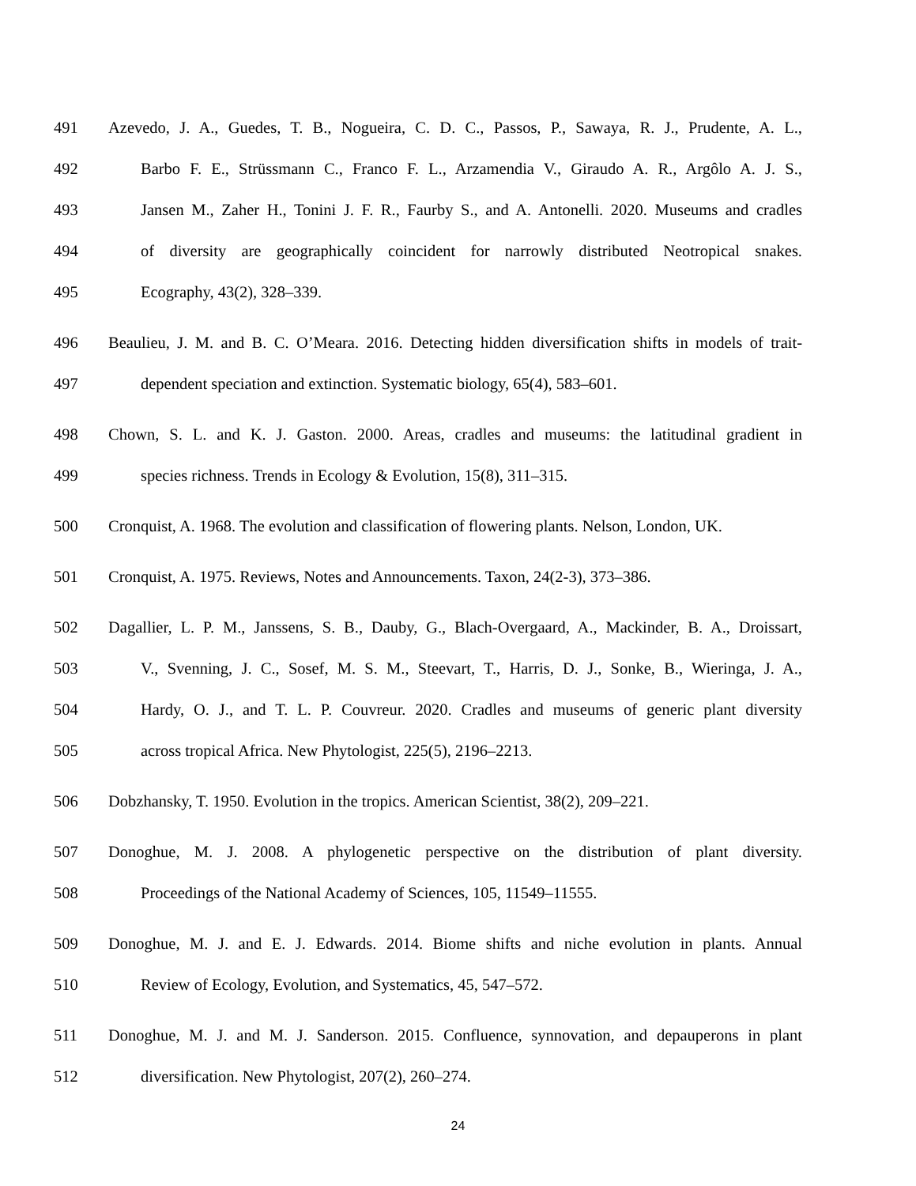491 Azevedo, J. A., Guedes, T. B., Nogueira, C. D. C., Passos, P., Sawaya, R. J., Prudente, A. L.,
492 Barbo F. E., Strüssmann C., Franco F. L., Arzamendia V., Giraudo A. R., Argôlo A. J. S.,
493 Jansen M., Zaher H., Tonini J. F. R., Faurby S., and A. Antonelli. 2020. Museums and cradles
494 of diversity are geographically coincident for narrowly distributed Neotropical snakes.
495 Ecography, 43(2), 328–339.
496 Beaulieu, J. M. and B. C. O’Meara. 2016. Detecting hidden diversification shifts in models of trait-
497 dependent speciation and extinction. Systematic biology, 65(4), 583–601.
498 Chown, S. L. and K. J. Gaston. 2000. Areas, cradles and museums: the latitudinal gradient in
499 species richness. Trends in Ecology & Evolution, 15(8), 311–315.
500 Cronquist, A. 1968. The evolution and classification of flowering plants. Nelson, London, UK.
501 Cronquist, A. 1975. Reviews, Notes and Announcements. Taxon, 24(2-3), 373–386.
502 Dagallier, L. P. M., Janssens, S. B., Dauby, G., Blach-Overgaard, A., Mackinder, B. A., Droissart,
503 V., Svenning, J. C., Sosef, M. S. M., Steevart, T., Harris, D. J., Sonke, B., Wieringa, J. A.,
504 Hardy, O. J., and T. L. P. Couvreur. 2020. Cradles and museums of generic plant diversity
505 across tropical Africa. New Phytologist, 225(5), 2196–2213.
506 Dobzhansky, T. 1950. Evolution in the tropics. American Scientist, 38(2), 209–221.
507 Donoghue, M. J. 2008. A phylogenetic perspective on the distribution of plant diversity.
508 Proceedings of the National Academy of Sciences, 105, 11549–11555.
509 Donoghue, M. J. and E. J. Edwards. 2014. Biome shifts and niche evolution in plants. Annual
510 Review of Ecology, Evolution, and Systematics, 45, 547–572.
511 Donoghue, M. J. and M. J. Sanderson. 2015. Confluence, synnovation, and depauperons in plant
512 diversification. New Phytologist, 207(2), 260–274.
24